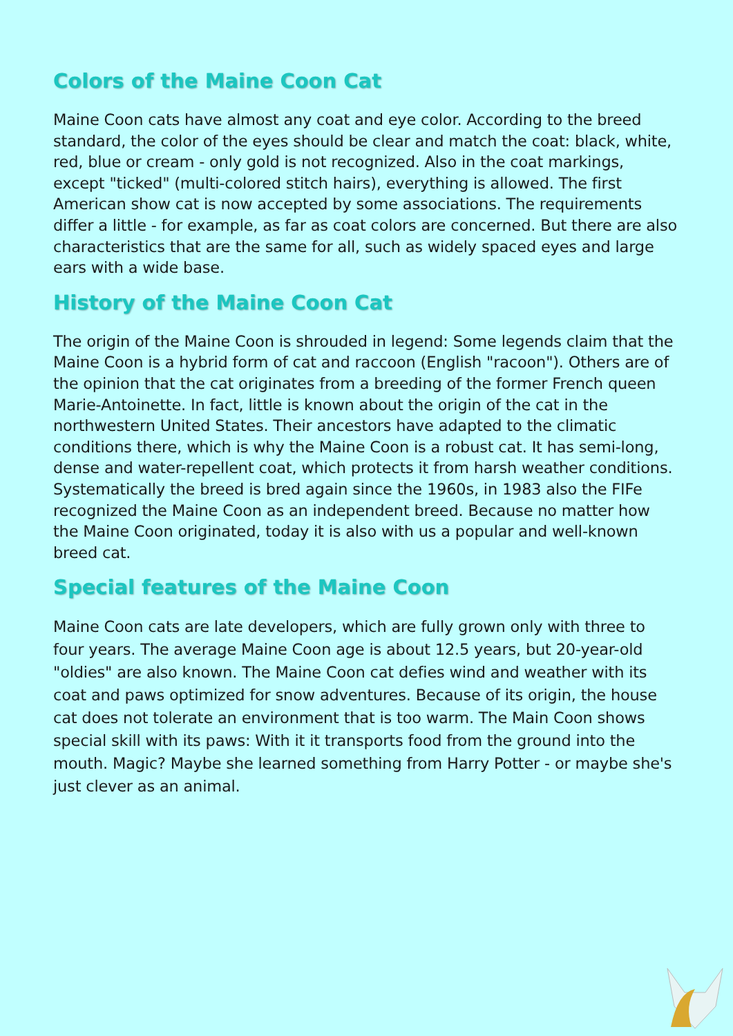Colors of the Maine Coon Cat
Maine Coon cats have almost any coat and eye color. According to the breed standard, the color of the eyes should be clear and match the coat: black, white, red, blue or cream - only gold is not recognized. Also in the coat markings, except "ticked" (multi-colored stitch hairs), everything is allowed. The first American show cat is now accepted by some associations. The requirements differ a little - for example, as far as coat colors are concerned. But there are also characteristics that are the same for all, such as widely spaced eyes and large ears with a wide base.
History of the Maine Coon Cat
The origin of the Maine Coon is shrouded in legend: Some legends claim that the Maine Coon is a hybrid form of cat and raccoon (English "racoon"). Others are of the opinion that the cat originates from a breeding of the former French queen Marie-Antoinette. In fact, little is known about the origin of the cat in the northwestern United States. Their ancestors have adapted to the climatic conditions there, which is why the Maine Coon is a robust cat. It has semi-long, dense and water-repellent coat, which protects it from harsh weather conditions. Systematically the breed is bred again since the 1960s, in 1983 also the FIFe recognized the Maine Coon as an independent breed. Because no matter how the Maine Coon originated, today it is also with us a popular and well-known breed cat.
Special features of the Maine Coon
Maine Coon cats are late developers, which are fully grown only with three to four years. The average Maine Coon age is about 12.5 years, but 20-year-old "oldies" are also known. The Maine Coon cat defies wind and weather with its coat and paws optimized for snow adventures. Because of its origin, the house cat does not tolerate an environment that is too warm. The Main Coon shows special skill with its paws: With it it transports food from the ground into the mouth. Magic? Maybe she learned something from Harry Potter - or maybe she's just clever as an animal.